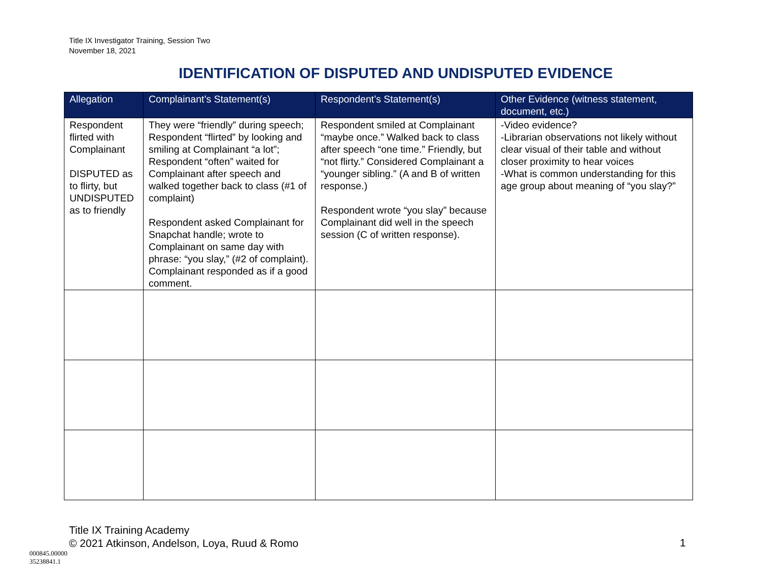Title IX Investigator Training, Session Two
November 18, 2021
IDENTIFICATION OF DISPUTED AND UNDISPUTED EVIDENCE
| Allegation | Complainant’s Statement(s) | Respondent’s Statement(s) | Other Evidence (witness statement, document, etc.) |
| --- | --- | --- | --- |
| Respondent flirted with Complainant DISPUTED as to flirty, but UNDISPUTED as to friendly | They were “friendly” during speech; Respondent “flirted” by looking and smiling at Complainant “a lot”; Respondent “often” waited for Complainant after speech and walked together back to class (#1 of complaint) Respondent asked Complainant for Snapchat handle; wrote to Complainant on same day with phrase: “you slay,” (#2 of complaint). Complainant responded as if a good comment. | Respondent smiled at Complainant “maybe once.” Walked back to class after speech “one time.” Friendly, but “not flirty.” Considered Complainant a “younger sibling.” (A and B of written response.) Respondent wrote “you slay” because Complainant did well in the speech session (C of written response). | -Video evidence? -Librarian observations not likely without clear visual of their table and without closer proximity to hear voices -What is common understanding for this age group about meaning of “you slay?” |
Title IX Training Academy
© 2021 Atkinson, Andelson, Loya, Ruud & Romo
1
000845.00000
35238841.1